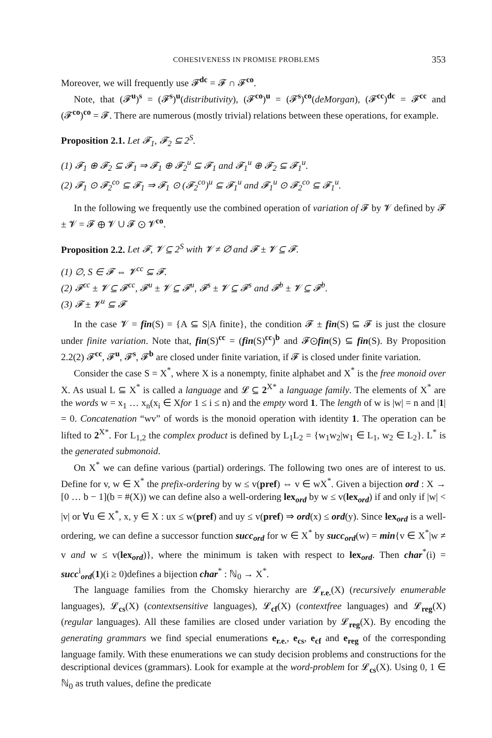COHESIVENESS IN PROMISE PROBLEMS 353
Moreover, we will frequently use 𝓕<sup>dc</sup> = 𝓕 ∩ 𝓕<sup>co</sup>.
Note, that (𝓕<sup>u</sup>)<sup>s</sup> = (𝓕<sup>s</sup>)<sup>u</sup>(distributivity), (𝓕<sup>co</sup>)<sup>u</sup> = (𝓕<sup>s</sup>)<sup>co</sup>(deMorgan), (𝓕<sup>cc</sup>)<sup>dc</sup> = 𝓕<sup>cc</sup> and (𝓕<sup>co</sup>)<sup>co</sup> = 𝓕. There are numerous (mostly trivial) relations between these operations, for example.
Proposition 2.1. Let 𝓕<sub>1</sub>, 𝓕<sub>2</sub> ⊆ 2<sup>S</sup>.
(1) 𝓕<sub>1</sub> ⊕ 𝓕<sub>2</sub> ⊆ 𝓕<sub>1</sub> ⇒ 𝓕<sub>1</sub> ⊕ 𝓕<sub>2</sub><sup>u</sup> ⊆ 𝓕<sub>1</sub> and 𝓕<sub>1</sub><sup>u</sup> ⊕ 𝓕<sub>2</sub> ⊆ 𝓕<sub>1</sub><sup>u</sup>.
(2) 𝓕<sub>1</sub> ⊙ 𝓕<sub>2</sub><sup>co</sup> ⊆ 𝓕<sub>1</sub> ⇒ 𝓕<sub>1</sub> ⊙ (𝓕<sub>2</sub><sup>co</sup>)<sup>u</sup> ⊆ 𝓕<sub>1</sub><sup>u</sup> and 𝓕<sub>1</sub><sup>u</sup> ⊙ 𝓕<sub>2</sub><sup>co</sup> ⊆ 𝓕<sub>1</sub><sup>u</sup>.
In the following we frequently use the combined operation of variation of 𝓕 by 𝓥 defined by 𝓕 ± 𝓥 = 𝓕 ⊕ 𝓥 ∪ 𝓕 ⊙ 𝓥<sup>co</sup>.
Proposition 2.2. Let 𝓕, 𝓥 ⊆ 2<sup>S</sup> with 𝓥 ≠ ∅ and 𝓕 ± 𝓥 ⊆ 𝓕.
(1) ∅, S ∈ 𝓕 ⇔ 𝓥<sup>cc</sup> ⊆ 𝓕.
(2) 𝓕<sup>cc</sup> ± 𝓥 ⊆ 𝓕<sup>cc</sup>, 𝓕<sup>u</sup> ± 𝓥 ⊆ 𝓕<sup>u</sup>, 𝓕<sup>s</sup> ± 𝓥 ⊆ 𝓕<sup>s</sup> and 𝓕<sup>b</sup> ± 𝓥 ⊆ 𝓕<sup>b</sup>.
(3) 𝓕 ± 𝓥<sup>u</sup> ⊆ 𝓕
In the case 𝓥 = fin(S) = {A ⊆ S|A finite}, the condition 𝓕 ± fin(S) ⊆ 𝓕 is just the closure under finite variation. Note that, fin(S)<sup>cc</sup> = (fin(S)<sup>cc</sup>)<sup>b</sup> and 𝓕⊙fin(S) ⊆ fin(S). By Proposition 2.2(2) 𝓕<sup>cc</sup>, 𝓕<sup>u</sup>, 𝓕<sup>s</sup>, 𝓕<sup>b</sup> are closed under finite variation, if 𝓕 is closed under finite variation.
Consider the case S = X<sup>*</sup>, where X is a nonempty, finite alphabet and X<sup>*</sup> is the free monoid over X. As usual L ⊆ X<sup>*</sup> is called a language and 𝓛 ⊆ 2<sup>X*</sup> a language family. The elements of X<sup>*</sup> are the words w = x<sub>1</sub> … x<sub>n</sub>(x<sub>i</sub> ∈ Xfor 1 ≤ i ≤ n) and the empty word 1. The length of w is |w| = n and |1| = 0. Concatenation “wv” of words is the monoid operation with identity 1. The operation can be lifted to 2<sup>X*</sup>. For L<sub>1,2</sub> the complex product is defined by L<sub>1</sub>L<sub>2</sub> = {w<sub>1</sub>w<sub>2</sub>|w<sub>1</sub> ∈ L<sub>1</sub>, w<sub>2</sub> ∈ L<sub>2</sub>}. L<sup>*</sup> is the generated submonoid.
On X<sup>*</sup> we can define various (partial) orderings. The following two ones are of interest to us. Define for v, w ∈ X<sup>*</sup> the prefix-ordering by w ≤ v(pref) ⇔ v ∈ wX<sup>*</sup>. Given a bijection ord : X → [0 … b − 1](b = #(X)) we can define also a well-ordering lex<sub>ord</sub> by w ≤ v(lex<sub>ord</sub>) if and only if |w| < |v| or ∀u ∈ X<sup>*</sup>, x, y ∈ X : ux ≤ w(pref) and uy ≤ v(pref) ⇒ ord(x) ≤ ord(y). Since lex<sub>ord</sub> is a well-ordering, we can define a successor function succ<sub>ord</sub> for w ∈ X<sup>*</sup> by succ<sub>ord</sub>(w) = min{v ∈ X<sup>*</sup>|w ≠ v and w ≤ v(lex<sub>ord</sub>)}, where the minimum is taken with respect to lex<sub>ord</sub>. Then char<sup>*</sup>(i) = succ<sup>i</sup><sub>ord</sub>(1)(i ≥ 0)defines a bijection char<sup>*</sup> : ℕ<sub>0</sub> → X<sup>*</sup>.
The language families from the Chomsky hierarchy are 𝓛<sub>r.e.</sub>(X) (recursively enumerable languages), 𝓛<sub>cs</sub>(X) (contextsensitive languages), 𝓛<sub>cf</sub>(X) (contextfree languages) and 𝓛<sub>reg</sub>(X) (regular languages). All these families are closed under variation by 𝓛<sub>reg</sub>(X). By encoding the generating grammars we find special enumerations e<sub>r.e.</sub>, e<sub>cs</sub>, e<sub>cf</sub> and e<sub>reg</sub> of the corresponding language family. With these enumerations we can study decision problems and constructions for the descriptional devices (grammars). Look for example at the word-problem for 𝓛<sub>cs</sub>(X). Using 0, 1 ∈ ℕ<sub>0</sub> as truth values, define the predicate